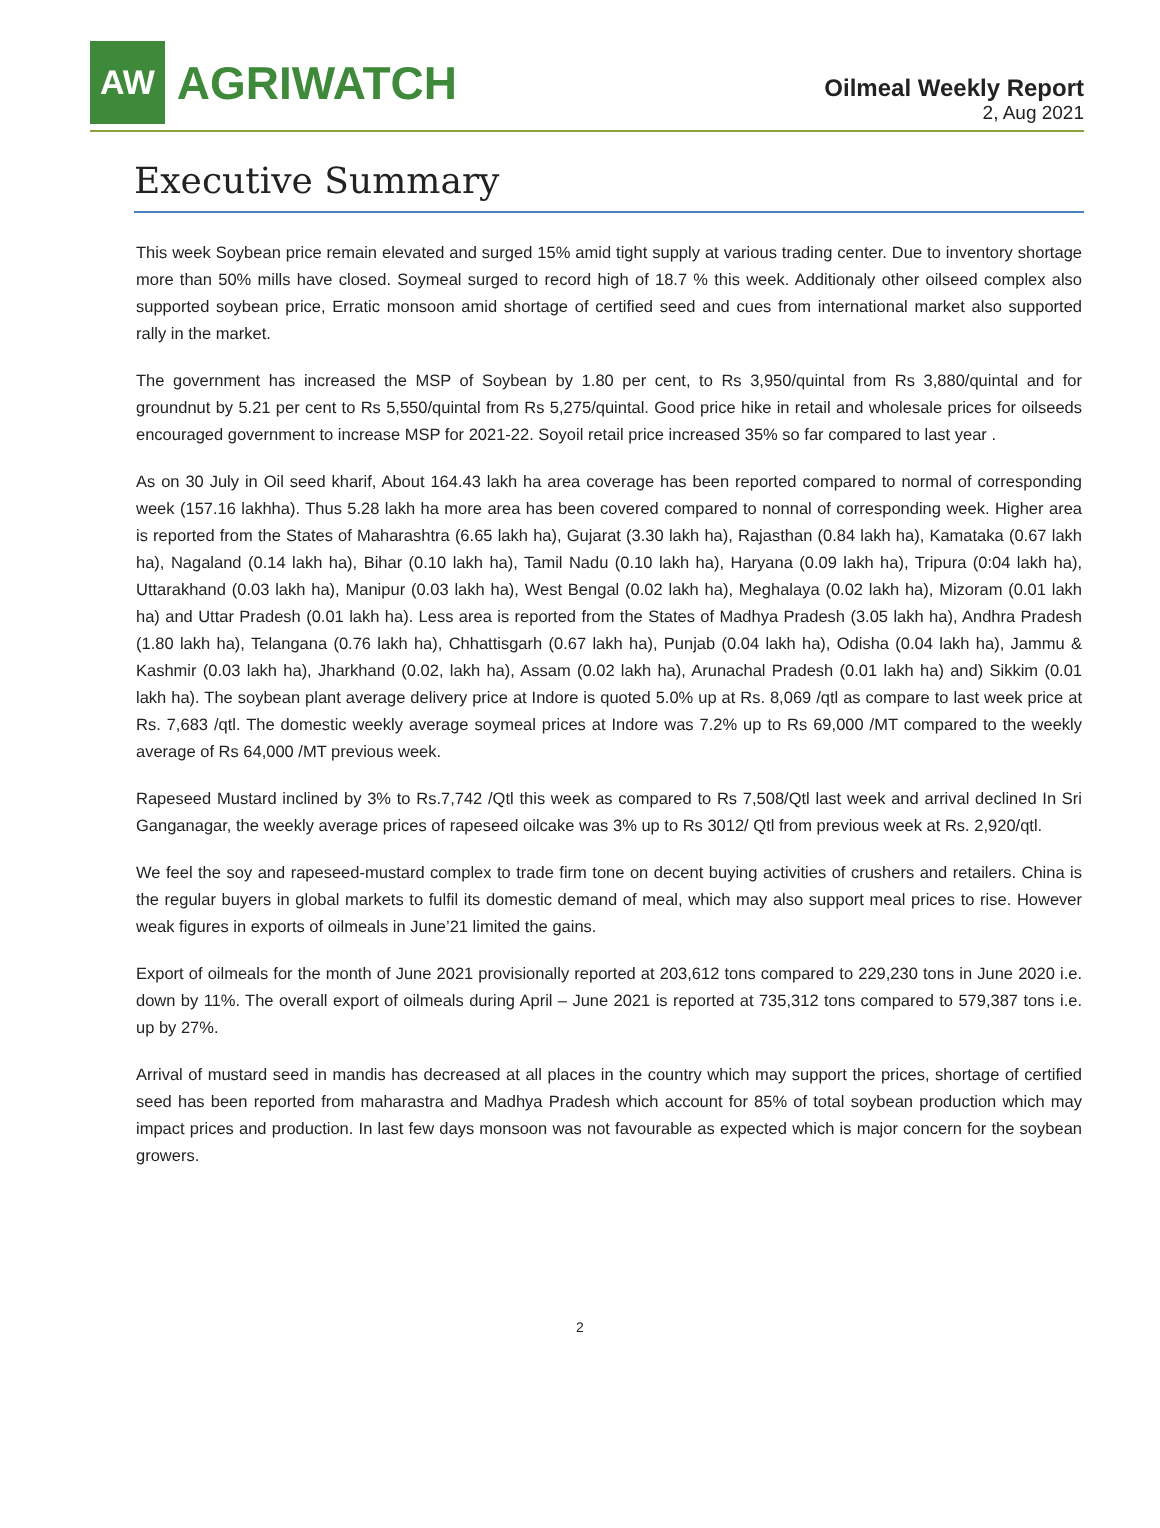AW
AGRIWATCH
Oilmeal Weekly Report
2, Aug 2021
Executive Summary
This week Soybean price remain elevated and surged 15% amid tight supply at various trading center. Due to inventory shortage more than 50% mills have closed. Soymeal surged to record high of 18.7 % this week. Additionaly other oilseed complex also supported soybean price, Erratic monsoon amid shortage of certified seed and cues from international market also supported rally in the market.
The government has increased the MSP of Soybean by 1.80 per cent, to Rs 3,950/quintal from Rs 3,880/quintal and for groundnut by 5.21 per cent to Rs 5,550/quintal from Rs 5,275/quintal. Good price hike in retail and wholesale prices for oilseeds encouraged government to increase MSP for 2021-22. Soyoil retail price increased 35% so far compared to last year .
As on 30 July in Oil seed kharif, About 164.43 lakh ha area coverage has been reported compared to normal of corresponding week (157.16 lakhha). Thus 5.28 lakh ha more area has been covered compared to nonnal of corresponding week. Higher area is reported from the States of Maharashtra (6.65 lakh ha), Gujarat (3.30 lakh ha), Rajasthan (0.84 lakh ha), Kamataka (0.67 lakh ha), Nagaland (0.14 lakh ha), Bihar (0.10 lakh ha), Tamil Nadu (0.10 lakh ha), Haryana (0.09 lakh ha), Tripura (0:04 lakh ha), Uttarakhand (0.03 lakh ha), Manipur (0.03 lakh ha), West Bengal (0.02 lakh ha), Meghalaya (0.02 lakh ha), Mizoram (0.01 lakh ha) and Uttar Pradesh (0.01 lakh ha). Less area is reported from the States of Madhya Pradesh (3.05 lakh ha), Andhra Pradesh (1.80 lakh ha), Telangana (0.76 lakh ha), Chhattisgarh (0.67 lakh ha), Punjab (0.04 lakh ha), Odisha (0.04 lakh ha), Jammu & Kashmir (0.03 lakh ha), Jharkhand (0.02, lakh ha), Assam (0.02 lakh ha), Arunachal Pradesh (0.01 lakh ha) and) Sikkim (0.01 lakh ha). The soybean plant average delivery price at Indore is quoted 5.0% up at Rs. 8,069 /qtl as compare to last week price at Rs. 7,683 /qtl. The domestic weekly average soymeal prices at Indore was 7.2% up to Rs 69,000 /MT compared to the weekly average of Rs 64,000 /MT previous week.
Rapeseed Mustard inclined by 3% to Rs.7,742 /Qtl this week as compared to Rs 7,508/Qtl last week and arrival declined In Sri Ganganagar, the weekly average prices of rapeseed oilcake was 3% up to Rs 3012/ Qtl from previous week at Rs. 2,920/qtl.
We feel the soy and rapeseed-mustard complex to trade firm tone on decent buying activities of crushers and retailers. China is the regular buyers in global markets to fulfil its domestic demand of meal, which may also support meal prices to rise. However weak figures in exports of oilmeals in June’21 limited the gains.
Export of oilmeals for the month of June 2021 provisionally reported at 203,612 tons compared to 229,230 tons in June 2020 i.e. down by 11%. The overall export of oilmeals during April – June 2021 is reported at 735,312 tons compared to 579,387 tons i.e. up by 27%.
Arrival of mustard seed in mandis has decreased at all places in the country which may support the prices, shortage of certified seed has been reported from maharastra and Madhya Pradesh which account for 85% of total soybean production which may impact prices and production. In last few days monsoon was not favourable as expected which is major concern for the soybean growers.
2